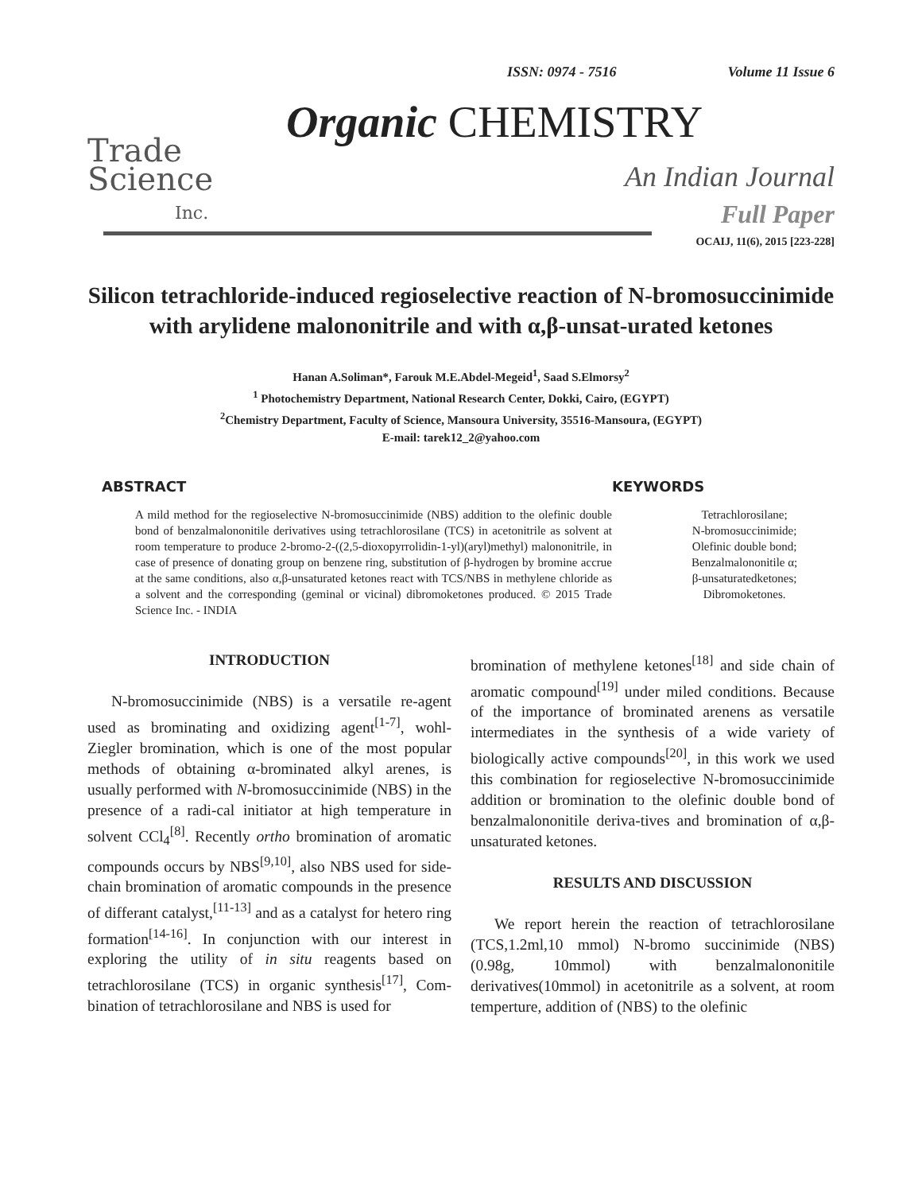ISSN: 0974 - 7516 Volume 11 Issue 6
Trade
Science
Inc.
Organic CHEMISTRY
An Indian Journal
Full Paper
OCAIJ, 11(6), 2015 [223-228]
Silicon tetrachloride-induced regioselective reaction of N-bromosuccinimide with arylidene malononitrile and with α,β-unsat-urated ketones
Hanan A.Soliman*, Farouk M.E.Abdel-Megeid<sup>1</sup>, Saad S.Elmorsy<sup>2</sup>
<sup>1</sup> Photochemistry Department, National Research Center, Dokki, Cairo, (EGYPT)
<sup>2</sup> Chemistry Department, Faculty of Science, Mansoura University, 35516-Mansoura, (EGYPT)
E-mail: tarek12_2@yahoo.com
ABSTRACT
A mild method for the regioselective N-bromosuccinimide (NBS) addition to the olefinic double bond of benzalmalononitile derivatives using tetrachlorosilane (TCS) in acetonitrile as solvent at room temperature to produce 2-bromo-2-((2,5-dioxopyrrolidin-1-yl)(aryl)methyl) malononitrile, in case of presence of donating group on benzene ring, substitution of β-hydrogen by bromine accrue at the same conditions, also α,β-unsaturated ketones react with TCS/NBS in methylene chloride as a solvent and the corresponding (geminal or vicinal) dibromoketones produced. © 2015 Trade Science Inc. - INDIA
KEYWORDS
Tetrachlorosilane;
N-bromosuccinimide;
Olefinic double bond;
Benzalmalononitile α;
β-unsaturatedketones;
Dibromoketones.
INTRODUCTION
N-bromosuccinimide (NBS) is a versatile re-agent used as brominating and oxidizing agent<sup>[1-7]</sup>, wohl-Ziegler bromination, which is one of the most popular methods of obtaining α-brominated alkyl arenes, is usually performed with N-bromosuccinimide (NBS) in the presence of a radi-cal initiator at high temperature in solvent CCl<sub>4</sub><sup>[8]</sup>. Recently ortho bromination of aromatic compounds occurs by NBS<sup>[9,10]</sup>, also NBS used for side-chain bromination of aromatic compounds in the presence of differant catalyst,<sup>[11-13]</sup> and as a catalyst for hetero ring formation<sup>[14-16]</sup>. In conjunction with our interest in exploring the utility of in situ reagents based on tetrachlorosilane (TCS) in organic synthesis<sup>[17]</sup>, Com-bination of tetrachlorosilane and NBS is used for
bromination of methylene ketones<sup>[18]</sup> and side chain of aromatic compound<sup>[19]</sup> under miled conditions. Because of the importance of brominated arenens as versatile intermediates in the synthesis of a wide variety of biologically active compounds<sup>[20]</sup>, in this work we used this combination for regioselective N-bromosuccinimide addition or bromination to the olefinic double bond of benzalmalononitile deriva-tives and bromination of α,β-unsaturated ketones.
RESULTS AND DISCUSSION
We report herein the reaction of tetrachlorosilane (TCS,1.2ml,10 mmol) N-bromo succinimide (NBS)(0.98g, 10mmol) with benzalmalononitile derivatives(10mmol) in acetonitrile as a solvent, at room temperture, addition of (NBS) to the olefinic